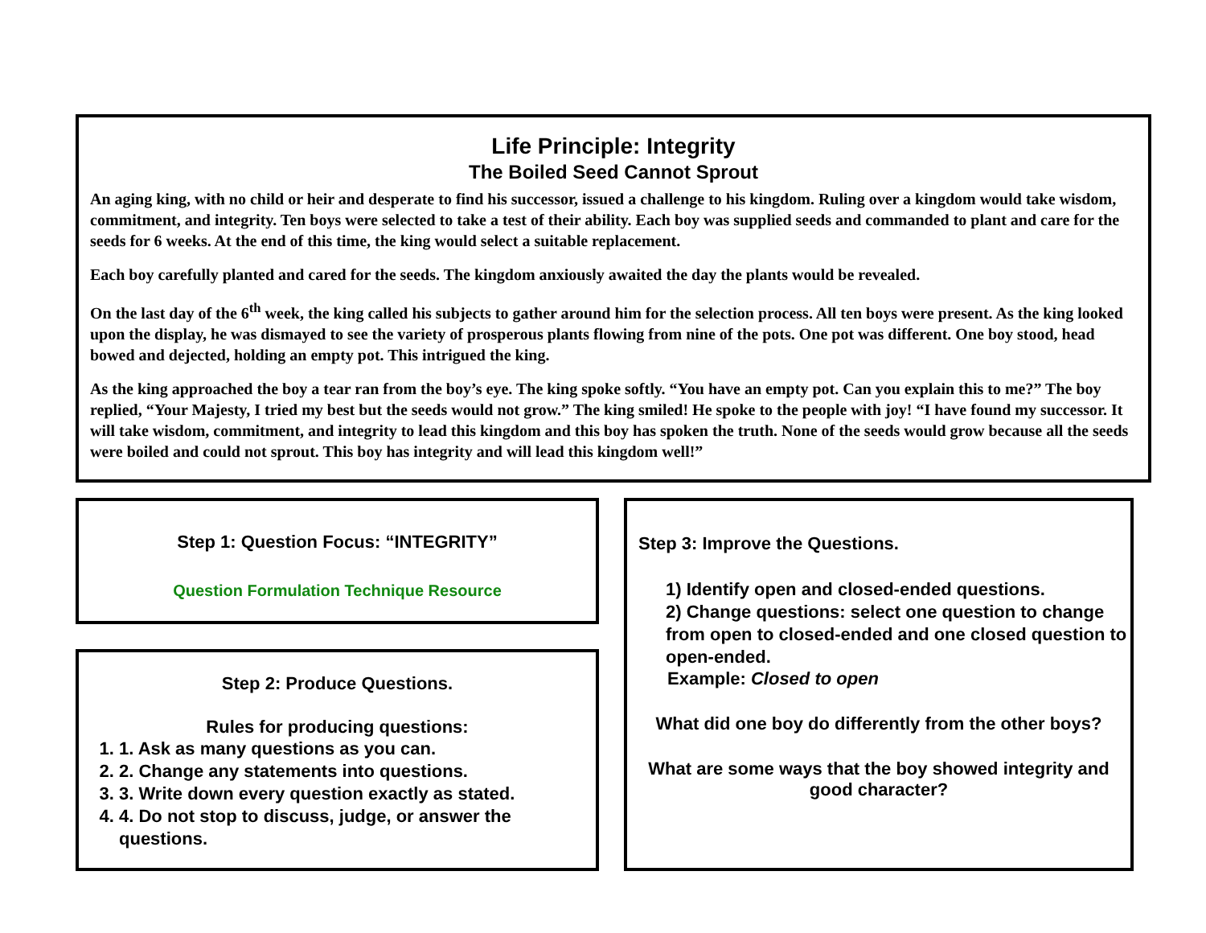Life Principle: Integrity
The Boiled Seed Cannot Sprout
An aging king, with no child or heir and desperate to find his successor, issued a challenge to his kingdom. Ruling over a kingdom would take wisdom, commitment, and integrity. Ten boys were selected to take a test of their ability. Each boy was supplied seeds and commanded to plant and care for the seeds for 6 weeks. At the end of this time, the king would select a suitable replacement.
Each boy carefully planted and cared for the seeds. The kingdom anxiously awaited the day the plants would be revealed.
On the last day of the 6<sup>th</sup> week, the king called his subjects to gather around him for the selection process. All ten boys were present. As the king looked upon the display, he was dismayed to see the variety of prosperous plants flowing from nine of the pots. One pot was different. One boy stood, head bowed and dejected, holding an empty pot. This intrigued the king.
As the king approached the boy a tear ran from the boy’s eye. The king spoke softly. “You have an empty pot. Can you explain this to me?” The boy replied, “Your Majesty, I tried my best but the seeds would not grow.” The king smiled! He spoke to the people with joy! “I have found my successor. It will take wisdom, commitment, and integrity to lead this kingdom and this boy has spoken the truth. None of the seeds would grow because all the seeds were boiled and could not sprout. This boy has integrity and will lead this kingdom well!”
Step 1: Question Focus: “INTEGRITY”
Question Formulation Technique Resource
Step 2: Produce Questions.
Rules for producing questions:
1. 1. Ask as many questions as you can.
2. 2. Change any statements into questions.
3. 3. Write down every question exactly as stated.
4. 4. Do not stop to discuss, judge, or answer the questions.
Step 3: Improve the Questions.
1) Identify open and closed-ended questions.
2) Change questions: select one question to change from open to closed-ended and one closed question to open-ended.
Example: Closed to open
What did one boy do differently from the other boys?
What are some ways that the boy showed integrity and good character?